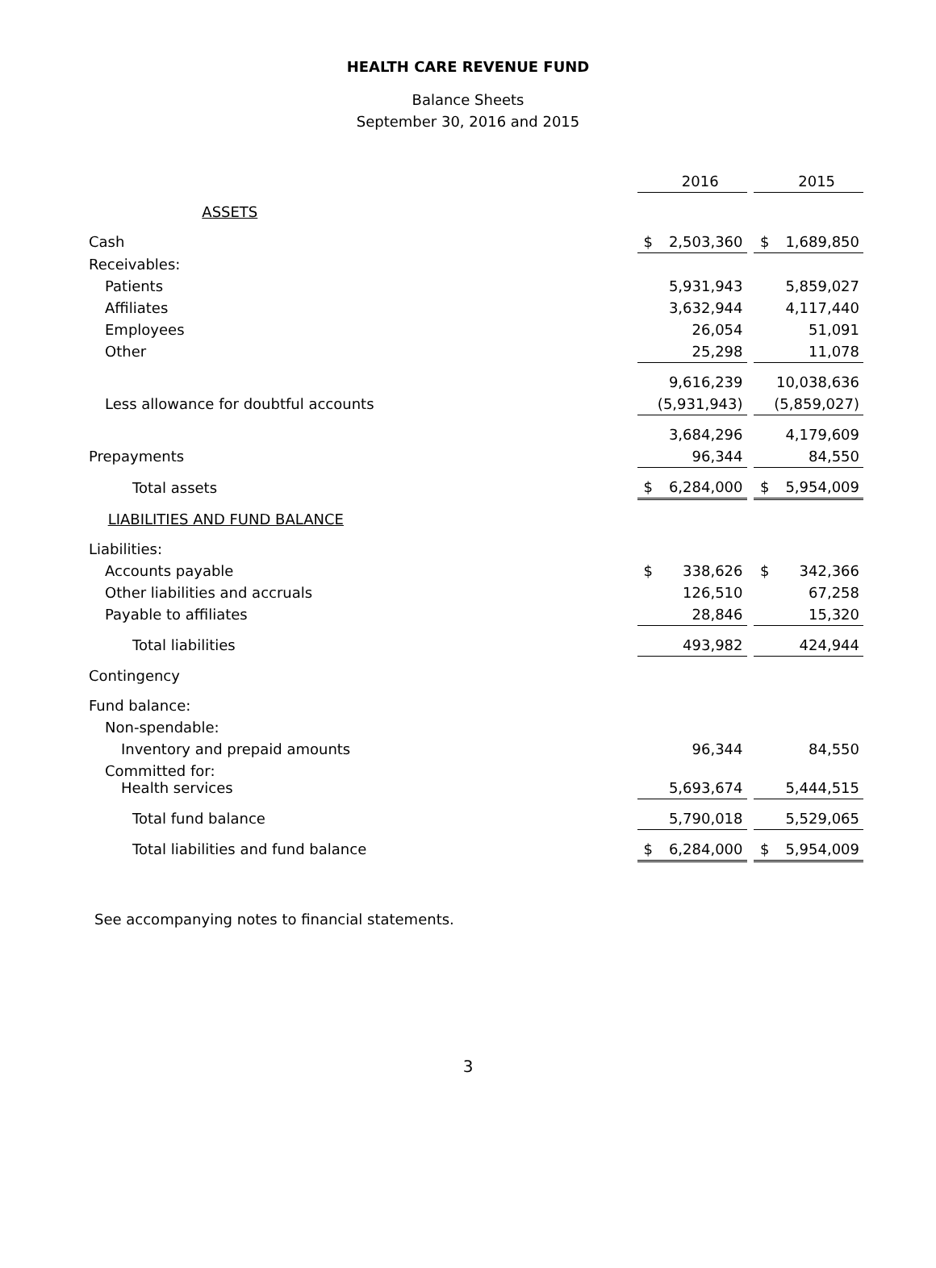HEALTH CARE REVENUE FUND
Balance Sheets
September 30, 2016 and 2015
| | | 2016 | | | 2015 |
| ASSETS | | | | | |
| Cash | $ | 2,503,360 | | $ | 1,689,850 |
| Receivables: | | | | | |
| Patients | | 5,931,943 | | | 5,859,027 |
| Affiliates | | 3,632,944 | | | 4,117,440 |
| Employees | | 26,054 | | | 51,091 |
| Other | | 25,298 | | | 11,078 |
| | | 9,616,239 | | | 10,038,636 |
| Less allowance for doubtful accounts | | (5,931,943) | | | (5,859,027) |
| | | 3,684,296 | | | 4,179,609 |
| Prepayments | | 96,344 | | | 84,550 |
| Total assets | $ | 6,284,000 | | $ | 5,954,009 |
| LIABILITIES AND FUND BALANCE | | | | | |
| Liabilities: | | | | | |
| Accounts payable | $ | 338,626 | | $ | 342,366 |
| Other liabilities and accruals | | 126,510 | | | 67,258 |
| Payable to affiliates | | 28,846 | | | 15,320 |
| Total liabilities | | 493,982 | | | 424,944 |
| Contingency | | | | | |
| Fund balance: | | | | | |
| Non-spendable: | | | | | |
| Inventory and prepaid amounts | | 96,344 | | | 84,550 |
| Committed for: Health services | | 5,693,674 | | | 5,444,515 |
| Total fund balance | | 5,790,018 | | | 5,529,065 |
| Total liabilities and fund balance | $ | 6,284,000 | | $ | 5,954,009 |
See accompanying notes to financial statements.
3